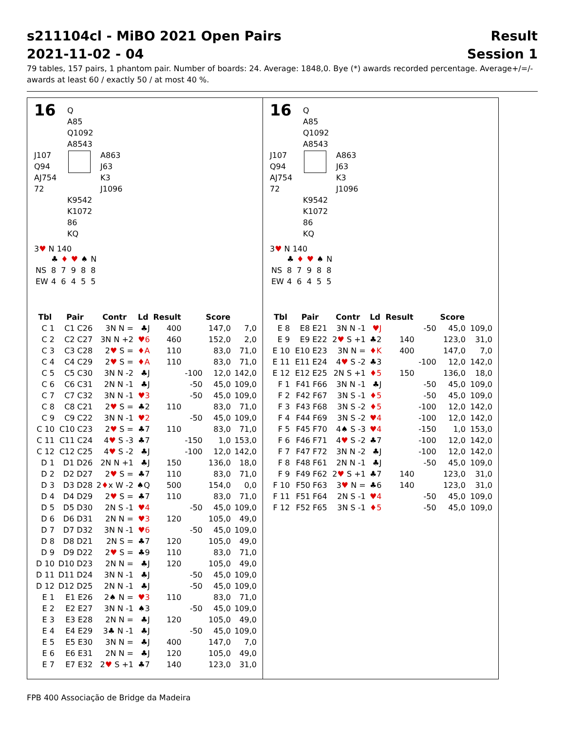s211104cl - MiBO 2021 Open Pairs Result
2021-11-02 - 04 Session 1
79 tables, 157 pairs, 1 phantom pair. Number of boards: 24. Average: 1848,0. Bye (*) awards recorded percentage. Average+/=/- awards at least 60 / exactly 50 / at most 40 %.
16
Q
A85
Q1092
A8543
J107
Q94
AJ754
72
A863
J63
K3
J1096
K9542
K1072
86
KQ
3♥ N 140
| | ♣ | ♦ | ♥ | ♠ | N |
| NS | 8 | 7 | 9 | 8 | 8 |
| EW | 4 | 6 | 4 | 5 | 5 |
| Tbl | Pair | Contr | Ld | Result | | Score | |
| --- | --- | --- | --- | --- | --- | --- | --- |
| C 1 | C1 C26 | 3N N = | ♣J | 400 | | 147,0 | 7,0 |
| C 2 | C2 C27 | 3N N +2 | ♥6 | 460 | | 152,0 | 2,0 |
| C 3 | C3 C28 | 2 ♥ S = | ♦A | 110 | | 83,0 | 71,0 |
| C 4 | C4 C29 | 2 ♥ S = | ♦A | 110 | | 83,0 | 71,0 |
| C 5 | C5 C30 | 3N N -2 | ♣J | | -100 | 12,0 | 142,0 |
| C 6 | C6 C31 | 2N N -1 | ♣J | | -50 | 45,0 | 109,0 |
| C 7 | C7 C32 | 3N N -1 | ♥3 | | -50 | 45,0 | 109,0 |
| C 8 | C8 C21 | 2 ♥ S = | ♣2 | 110 | | 83,0 | 71,0 |
| C 9 | C9 C22 | 3N N -1 | ♥2 | | -50 | 45,0 | 109,0 |
| C 10 | C10 C23 | 2 ♥ S = | ♣7 | 110 | | 83,0 | 71,0 |
| C 11 | C11 C24 | 4 ♥ S -3 | ♣7 | | -150 | 1,0 | 153,0 |
| C 12 | C12 C25 | 4 ♥ S -2 | ♣J | | -100 | 12,0 | 142,0 |
| D 1 | D1 D26 | 2N N +1 | ♣J | 150 | | 136,0 | 18,0 |
| D 2 | D2 D27 | 2 ♥ S = | ♣7 | 110 | | 83,0 | 71,0 |
| D 3 | D3 D28 | 2 ♦ x W -2 | ♠Q | 500 | | 154,0 | 0,0 |
| D 4 | D4 D29 | 2 ♥ S = | ♣7 | 110 | | 83,0 | 71,0 |
| D 5 | D5 D30 | 2N S -1 | ♥4 | | -50 | 45,0 | 109,0 |
| D 6 | D6 D31 | 2N N = | ♥3 | 120 | | 105,0 | 49,0 |
| D 7 | D7 D32 | 3N N -1 | ♥6 | | -50 | 45,0 | 109,0 |
| D 8 | D8 D21 | 2N S = | ♣7 | 120 | | 105,0 | 49,0 |
| D 9 | D9 D22 | 2 ♥ S = | ♣9 | 110 | | 83,0 | 71,0 |
| D 10 | D10 D23 | 2N N = | ♣J | 120 | | 105,0 | 49,0 |
| D 11 | D11 D24 | 3N N -1 | ♣J | | -50 | 45,0 | 109,0 |
| D 12 | D12 D25 | 2N N -1 | ♣J | | -50 | 45,0 | 109,0 |
| E 1 | E1 E26 | 2♠ N = | ♥3 | 110 | | 83,0 | 71,0 |
| E 2 | E2 E27 | 3N N -1 | ♠3 | | -50 | 45,0 | 109,0 |
| E 3 | E3 E28 | 2N N = | ♣J | 120 | | 105,0 | 49,0 |
| E 4 | E4 E29 | 3♣ N -1 | ♣J | | -50 | 45,0 | 109,0 |
| E 5 | E5 E30 | 3N N = | ♣J | 400 | | 147,0 | 7,0 |
| E 6 | E6 E31 | 2N N = | ♣J | 120 | | 105,0 | 49,0 |
| E 7 | E7 E32 | 2 ♥ S +1 | ♣7 | 140 | | 123,0 | 31,0 |
16
Q
A85
Q1092
A8543
J107
Q94
AJ754
72
A863
J63
K3
J1096
K9542
K1072
86
KQ
3♥ N 140
| | ♣ | ♦ | ♥ | ♠ | N |
| NS | 8 | 7 | 9 | 8 | 8 |
| EW | 4 | 6 | 4 | 5 | 5 |
| Tbl | Pair | Contr | Ld | Result | | Score | |
| --- | --- | --- | --- | --- | --- | --- | --- |
| E 8 | E8 E21 | 3N N -1 | ♥J | | -50 | 45,0 | 109,0 |
| E 9 | E9 E22 | 2 ♥ S +1 | ♣2 | 140 | | 123,0 | 31,0 |
| E 10 | E10 E23 | 3N N = | ♦K | 400 | | 147,0 | 7,0 |
| E 11 | E11 E24 | 4 ♥ S -2 | ♣3 | | -100 | 12,0 | 142,0 |
| E 12 | E12 E25 | 2N S +1 | ♦5 | 150 | | 136,0 | 18,0 |
| F 1 | F41 F66 | 3N N -1 | ♣J | | -50 | 45,0 | 109,0 |
| F 2 | F42 F67 | 3N S -1 | ♦5 | | -50 | 45,0 | 109,0 |
| F 3 | F43 F68 | 3N S -2 | ♦5 | | -100 | 12,0 | 142,0 |
| F 4 | F44 F69 | 3N S -2 | ♥4 | | -100 | 12,0 | 142,0 |
| F 5 | F45 F70 | 4♠ S -3 | ♥4 | | -150 | 1,0 | 153,0 |
| F 6 | F46 F71 | 4 ♥ S -2 | ♣7 | | -100 | 12,0 | 142,0 |
| F 7 | F47 F72 | 3N N -2 | ♣J | | -100 | 12,0 | 142,0 |
| F 8 | F48 F61 | 2N N -1 | ♣J | | -50 | 45,0 | 109,0 |
| F 9 | F49 F62 | 2 ♥ S +1 | ♣7 | 140 | | 123,0 | 31,0 |
| F 10 | F50 F63 | 3 ♥ N = | ♣6 | 140 | | 123,0 | 31,0 |
| F 11 | F51 F64 | 2N S -1 | ♥4 | | -50 | 45,0 | 109,0 |
| F 12 | F52 F65 | 3N S -1 | ♦5 | | -50 | 45,0 | 109,0 |
FPB 400 Associação de Bridge da Madeira